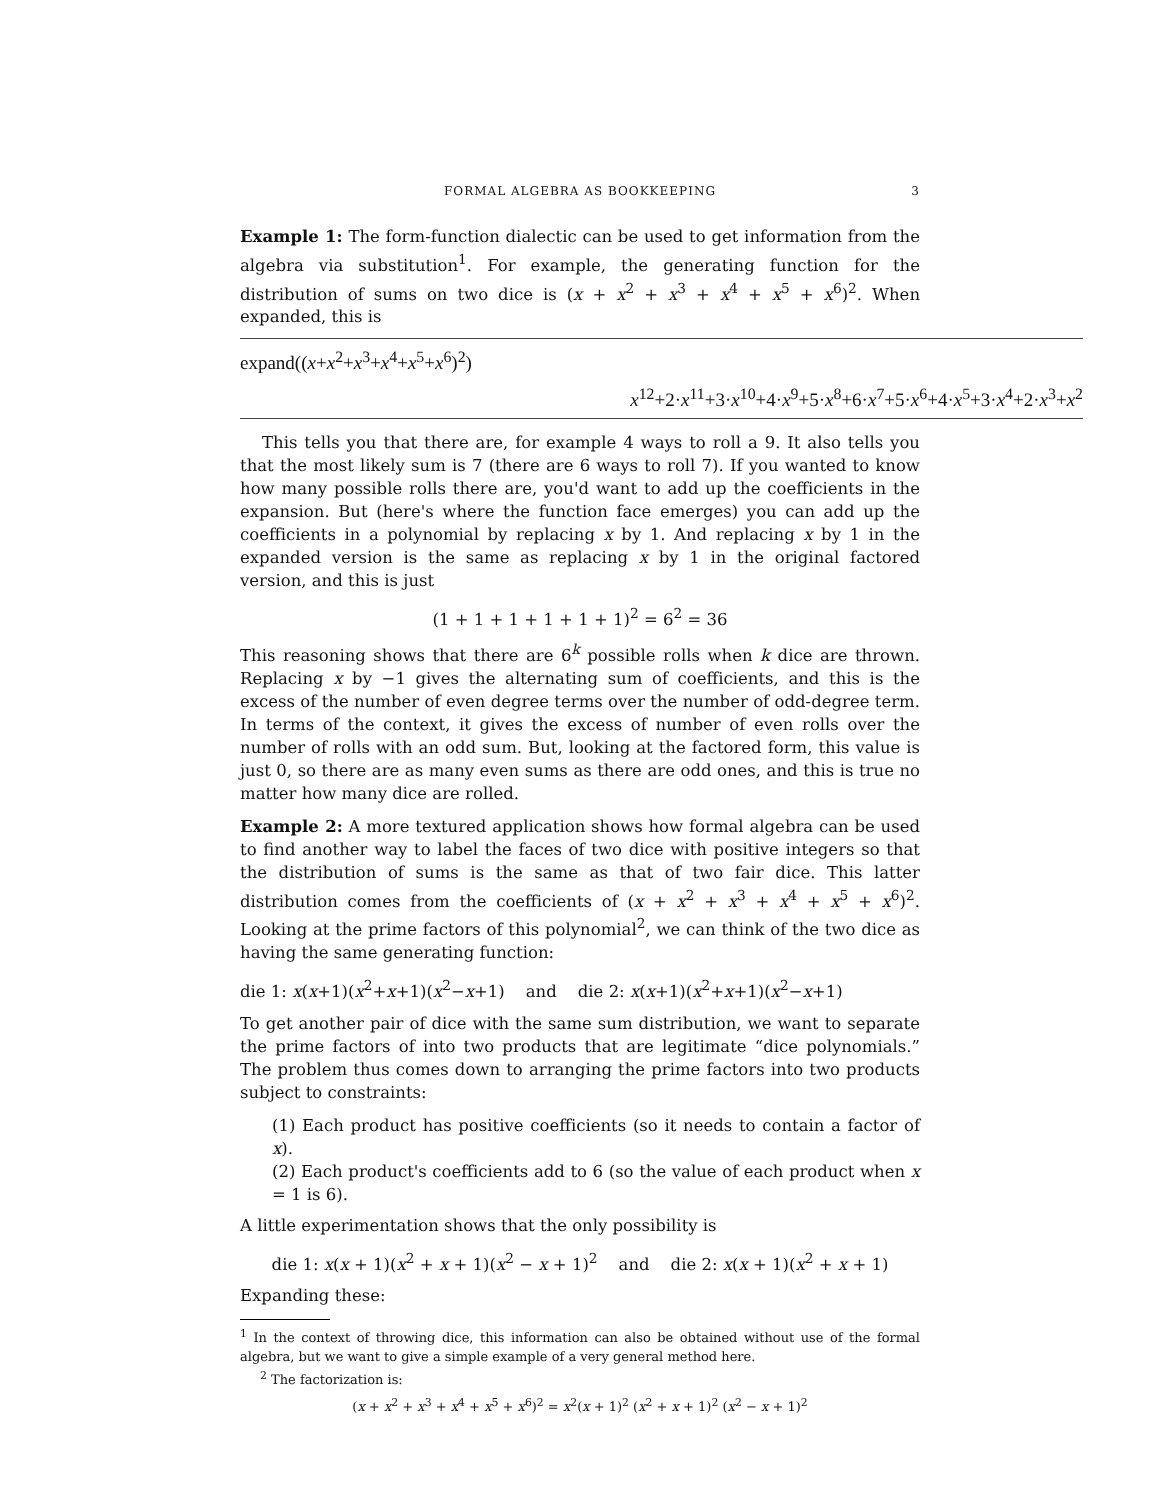FORMAL ALGEBRA AS BOOKKEEPING 3
Example 1: The form-function dialectic can be used to get information from the algebra via substitution<sup>1</sup>. For example, the generating function for the distribution of sums on two dice is (x + x<sup>2</sup> + x<sup>3</sup> + x<sup>4</sup> + x<sup>5</sup> + x<sup>6</sup>)<sup>2</sup>. When expanded, this is
expand((x+x<sup>2</sup>+x<sup>3</sup>+x<sup>4</sup>+x<sup>5</sup>+x<sup>6</sup>)<sup>2</sup>)
x<sup>12</sup>+2·x<sup>11</sup>+3·x<sup>10</sup>+4·x<sup>9</sup>+5·x<sup>8</sup>+6·x<sup>7</sup>+5·x<sup>6</sup>+4·x<sup>5</sup>+3·x<sup>4</sup>+2·x<sup>3</sup>+x<sup>2</sup>
This tells you that there are, for example 4 ways to roll a 9. It also tells you that the most likely sum is 7 (there are 6 ways to roll 7). If you wanted to know how many possible rolls there are, you'd want to add up the coefficients in the expansion. But (here's where the function face emerges) you can add up the coefficients in a polynomial by replacing x by 1. And replacing x by 1 in the expanded version is the same as replacing x by 1 in the original factored version, and this is just
(1 + 1 + 1 + 1 + 1 + 1)<sup>2</sup> = 6<sup>2</sup> = 36
This reasoning shows that there are 6<sup>k</sup> possible rolls when k dice are thrown. Replacing x by −1 gives the alternating sum of coefficients, and this is the excess of the number of even degree terms over the number of odd-degree term. In terms of the context, it gives the excess of number of even rolls over the number of rolls with an odd sum. But, looking at the factored form, this value is just 0, so there are as many even sums as there are odd ones, and this is true no matter how many dice are rolled.
Example 2: A more textured application shows how formal algebra can be used to find another way to label the faces of two dice with positive integers so that the distribution of sums is the same as that of two fair dice. This latter distribution comes from the coefficients of (x + x<sup>2</sup> + x<sup>3</sup> + x<sup>4</sup> + x<sup>5</sup> + x<sup>6</sup>)<sup>2</sup>. Looking at the prime factors of this polynomial<sup>2</sup>, we can think of the two dice as having the same generating function:
die 1: x(x+1)(x<sup>2</sup>+x+1)(x<sup>2</sup>−x+1) and die 2: x(x+1)(x<sup>2</sup>+x+1)(x<sup>2</sup>−x+1)
To get another pair of dice with the same sum distribution, we want to separate the prime factors of into two products that are legitimate “dice polynomials.” The problem thus comes down to arranging the prime factors into two products subject to constraints:
(1) Each product has positive coefficients (so it needs to contain a factor of x).
(2) Each product's coefficients add to 6 (so the value of each product when x = 1 is 6).
A little experimentation shows that the only possibility is
die 1: x(x + 1)(x<sup>2</sup> + x + 1)(x<sup>2</sup> − x + 1)<sup>2</sup> and die 2: x(x + 1)(x<sup>2</sup> + x + 1)
Expanding these:
<sup>1</sup> In the context of throwing dice, this information can also be obtained without use of the formal algebra, but we want to give a simple example of a very general method here.
<sup>2</sup> The factorization is:
(x + x<sup>2</sup> + x<sup>3</sup> + x<sup>4</sup> + x<sup>5</sup> + x<sup>6</sup>)<sup>2</sup> = x<sup>2</sup>(x + 1)<sup>2</sup> (x<sup>2</sup> + x + 1)<sup>2</sup> (x<sup>2</sup> − x + 1)<sup>2</sup>